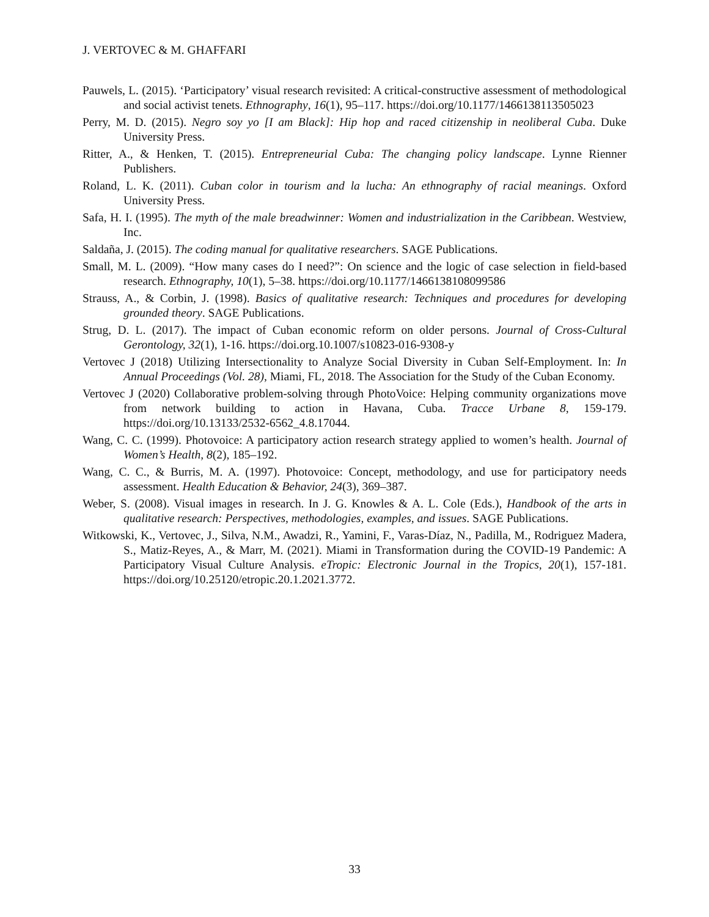J. VERTOVEC & M. GHAFFARI
Pauwels, L. (2015). ‘Participatory’ visual research revisited: A critical-constructive assessment of methodological and social activist tenets. Ethnography, 16(1), 95–117. https://doi.org/10.1177/1466138113505023
Perry, M. D. (2015). Negro soy yo [I am Black]: Hip hop and raced citizenship in neoliberal Cuba. Duke University Press.
Ritter, A., & Henken, T. (2015). Entrepreneurial Cuba: The changing policy landscape. Lynne Rienner Publishers.
Roland, L. K. (2011). Cuban color in tourism and la lucha: An ethnography of racial meanings. Oxford University Press.
Safa, H. I. (1995). The myth of the male breadwinner: Women and industrialization in the Caribbean. Westview, Inc.
Saldaña, J. (2015). The coding manual for qualitative researchers. SAGE Publications.
Small, M. L. (2009). “How many cases do I need?”: On science and the logic of case selection in field-based research. Ethnography, 10(1), 5–38. https://doi.org/10.1177/1466138108099586
Strauss, A., & Corbin, J. (1998). Basics of qualitative research: Techniques and procedures for developing grounded theory. SAGE Publications.
Strug, D. L. (2017). The impact of Cuban economic reform on older persons. Journal of Cross-Cultural Gerontology, 32(1), 1-16. https://doi.org.10.1007/s10823-016-9308-y
Vertovec J (2018) Utilizing Intersectionality to Analyze Social Diversity in Cuban Self-Employment. In: In Annual Proceedings (Vol. 28), Miami, FL, 2018. The Association for the Study of the Cuban Economy.
Vertovec J (2020) Collaborative problem-solving through PhotoVoice: Helping community organizations move from network building to action in Havana, Cuba. Tracce Urbane 8, 159-179. https://doi.org/10.13133/2532-6562_4.8.17044.
Wang, C. C. (1999). Photovoice: A participatory action research strategy applied to women’s health. Journal of Women’s Health, 8(2), 185–192.
Wang, C. C., & Burris, M. A. (1997). Photovoice: Concept, methodology, and use for participatory needs assessment. Health Education & Behavior, 24(3), 369–387.
Weber, S. (2008). Visual images in research. In J. G. Knowles & A. L. Cole (Eds.), Handbook of the arts in qualitative research: Perspectives, methodologies, examples, and issues. SAGE Publications.
Witkowski, K., Vertovec, J., Silva, N.M., Awadzi, R., Yamini, F., Varas-Díaz, N., Padilla, M., Rodriguez Madera, S., Matiz-Reyes, A., & Marr, M. (2021). Miami in Transformation during the COVID-19 Pandemic: A Participatory Visual Culture Analysis. eTropic: Electronic Journal in the Tropics, 20(1), 157-181. https://doi.org/10.25120/etropic.20.1.2021.3772.
33